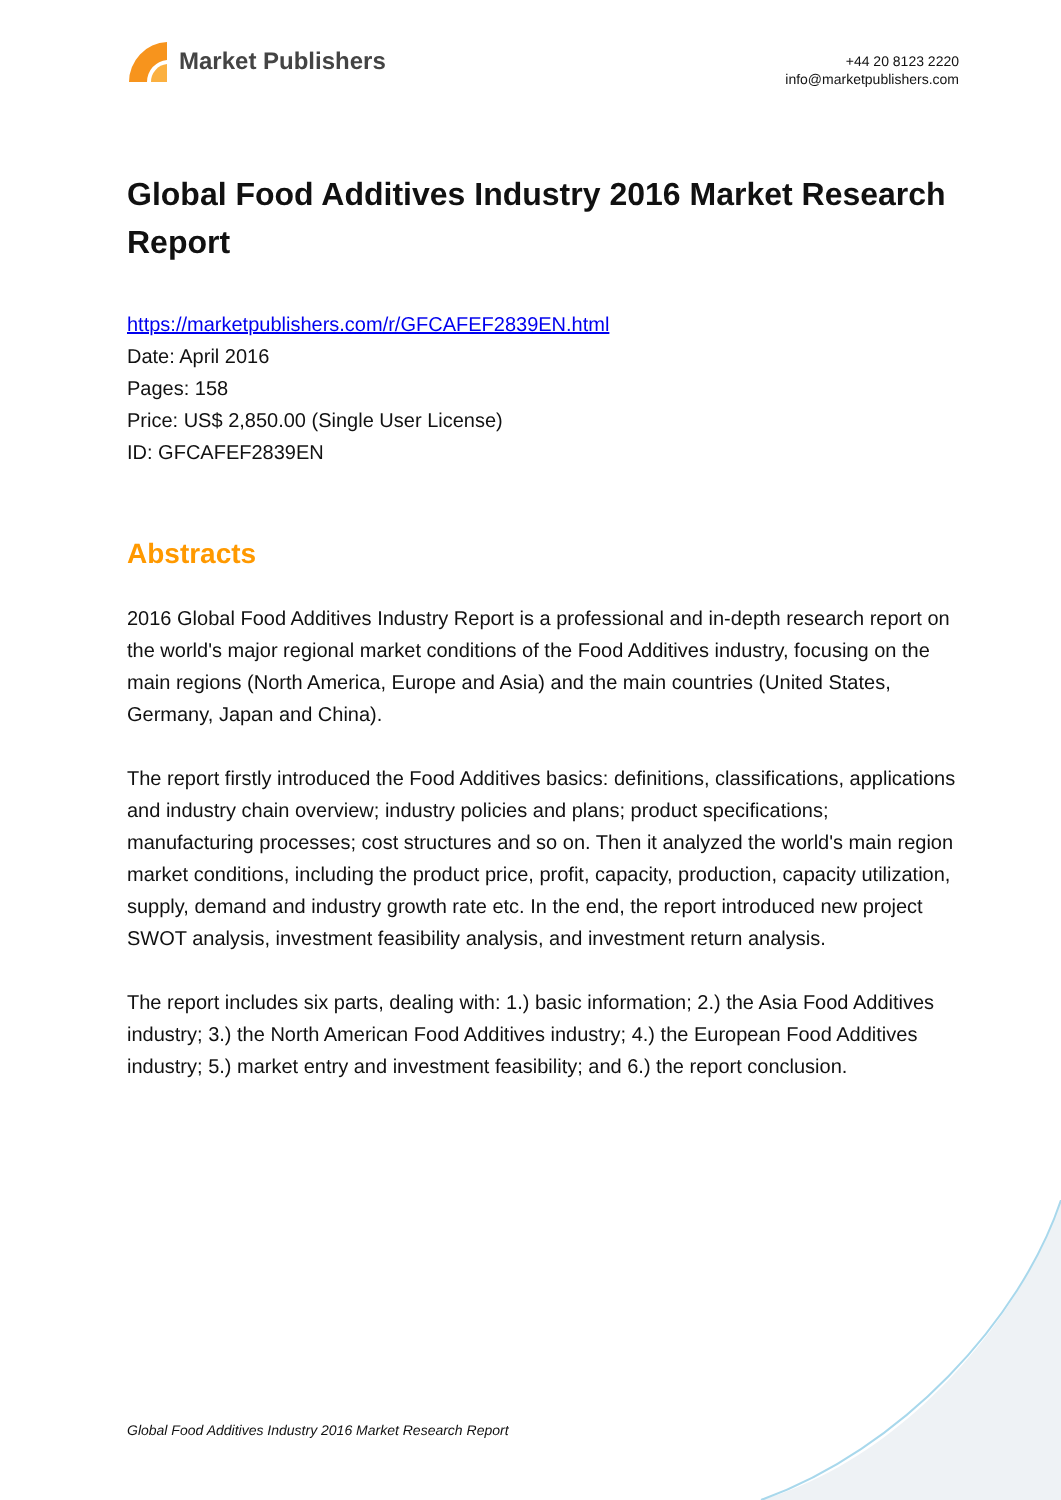Market Publishers
+44 20 8123 2220
info@marketpublishers.com
Global Food Additives Industry 2016 Market Research Report
https://marketpublishers.com/r/GFCAFEF2839EN.html
Date: April 2016
Pages: 158
Price: US$ 2,850.00 (Single User License)
ID: GFCAFEF2839EN
Abstracts
2016 Global Food Additives Industry Report is a professional and in-depth research report on the world's major regional market conditions of the Food Additives industry, focusing on the main regions (North America, Europe and Asia) and the main countries (United States, Germany, Japan and China).
The report firstly introduced the Food Additives basics: definitions, classifications, applications and industry chain overview; industry policies and plans; product specifications; manufacturing processes; cost structures and so on. Then it analyzed the world's main region market conditions, including the product price, profit, capacity, production, capacity utilization, supply, demand and industry growth rate etc. In the end, the report introduced new project SWOT analysis, investment feasibility analysis, and investment return analysis.
The report includes six parts, dealing with: 1.) basic information; 2.) the Asia Food Additives industry; 3.) the North American Food Additives industry; 4.) the European Food Additives industry; 5.) market entry and investment feasibility; and 6.) the report conclusion.
Global Food Additives Industry 2016 Market Research Report